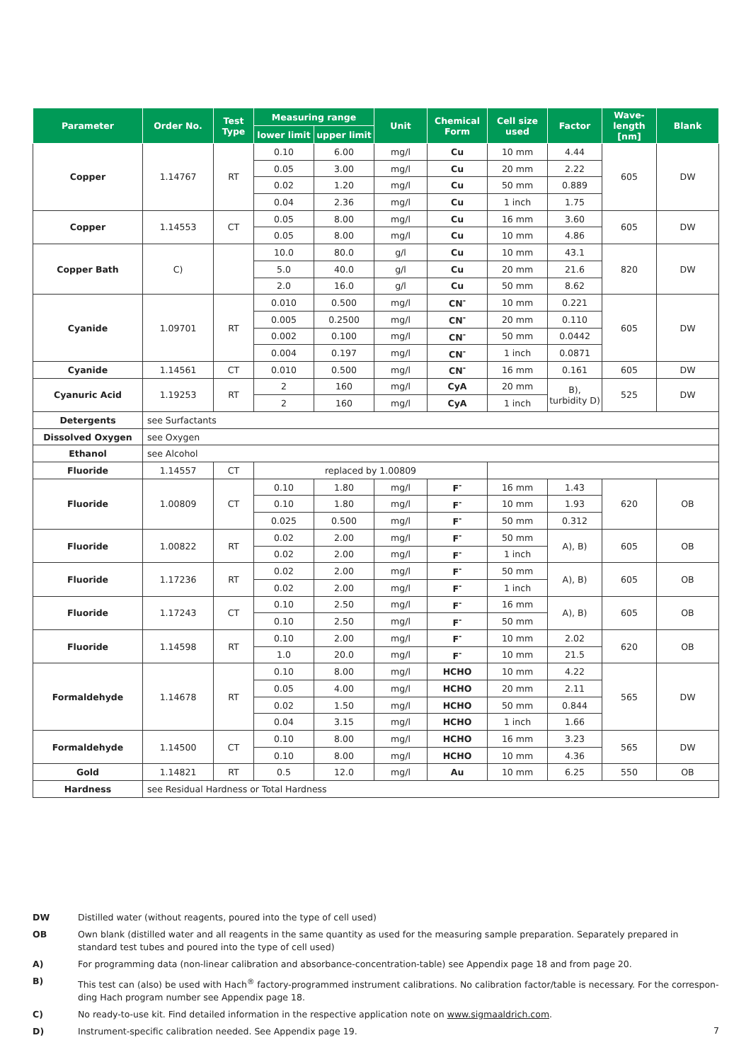| Parameter | Order No. | Test Type | Measuring range | | Unit | Chemical Form | Cell size used | Factor | Wave-length [nm] | Blank |
| --- | --- | --- | --- | --- | --- | --- | --- | --- | --- | --- |
| | | | lower limit | upper limit | | | | | | |
| Copper | 1.14767 | RT | 0.10 | 6.00 | mg/l | Cu | 10 mm | 4.44 | 605 | DW |
| | | | 0.05 | 3.00 | mg/l | Cu | 20 mm | 2.22 | | |
| | | | 0.02 | 1.20 | mg/l | Cu | 50 mm | 0.889 | | |
| | | | 0.04 | 2.36 | mg/l | Cu | 1 inch | 1.75 | | |
| Copper | 1.14553 | CT | 0.05 | 8.00 | mg/l | Cu | 16 mm | 3.60 | 605 | DW |
| | | | 0.05 | 8.00 | mg/l | Cu | 10 mm | 4.86 | | |
| Copper Bath | C) | | 10.0 | 80.0 | g/l | Cu | 10 mm | 43.1 | 820 | DW |
| | | | 5.0 | 40.0 | g/l | Cu | 20 mm | 21.6 | | |
| | | | 2.0 | 16.0 | g/l | Cu | 50 mm | 8.62 | | |
| Cyanide | 1.09701 | RT | 0.010 | 0.500 | mg/l | CN<sup>-</sup> | 10 mm | 0.221 | 605 | DW |
| | | | 0.005 | 0.2500 | mg/l | CN<sup>-</sup> | 20 mm | 0.110 | | |
| | | | 0.002 | 0.100 | mg/l | CN<sup>-</sup> | 50 mm | 0.0442 | | |
| | | | 0.004 | 0.197 | mg/l | CN<sup>-</sup> | 1 inch | 0.0871 | | |
| Cyanide | 1.14561 | CT | 0.010 | 0.500 | mg/l | CN<sup>-</sup> | 16 mm | 0.161 | 605 | DW |
| Cyanuric Acid | 1.19253 | RT | 2 | 160 | mg/l | CyA | 20 mm | B), turbidity D) | 525 | DW |
| | | | 2 | 160 | mg/l | CyA | 1 inch | | | |
| Detergents | see Surfactants | | | | | | | | | |
| Dissolved Oxygen | see Oxygen | | | | | | | | | |
| Ethanol | see Alcohol | | | | | | | | | |
| Fluoride | 1.14557 | CT | replaced by 1.00809 | | | | | | | |
| Fluoride | 1.00809 | CT | 0.10 | 1.80 | mg/l | F<sup>-</sup> | 16 mm | 1.43 | 620 | OB |
| | | | 0.10 | 1.80 | mg/l | F<sup>-</sup> | 10 mm | 1.93 | | |
| | | | 0.025 | 0.500 | mg/l | F<sup>-</sup> | 50 mm | 0.312 | | |
| Fluoride | 1.00822 | RT | 0.02 | 2.00 | mg/l | F<sup>-</sup> | 50 mm | A), B) | 605 | OB |
| | | | 0.02 | 2.00 | mg/l | F<sup>-</sup> | 1 inch | | | |
| Fluoride | 1.17236 | RT | 0.02 | 2.00 | mg/l | F<sup>-</sup> | 50 mm | A), B) | 605 | OB |
| | | | 0.02 | 2.00 | mg/l | F<sup>-</sup> | 1 inch | | | |
| Fluoride | 1.17243 | CT | 0.10 | 2.50 | mg/l | F<sup>-</sup> | 16 mm | A), B) | 605 | OB |
| | | | 0.10 | 2.50 | mg/l | F<sup>-</sup> | 50 mm | | | |
| Fluoride | 1.14598 | RT | 0.10 | 2.00 | mg/l | F<sup>-</sup> | 10 mm | 2.02 | 620 | OB |
| | | | 1.0 | 20.0 | mg/l | F<sup>-</sup> | 10 mm | 21.5 | | |
| Formaldehyde | 1.14678 | RT | 0.10 | 8.00 | mg/l | HCHO | 10 mm | 4.22 | 565 | DW |
| | | | 0.05 | 4.00 | mg/l | HCHO | 20 mm | 2.11 | | |
| | | | 0.02 | 1.50 | mg/l | HCHO | 50 mm | 0.844 | | |
| | | | 0.04 | 3.15 | mg/l | HCHO | 1 inch | 1.66 | | |
| Formaldehyde | 1.14500 | CT | 0.10 | 8.00 | mg/l | HCHO | 16 mm | 3.23 | 565 | DW |
| | | | 0.10 | 8.00 | mg/l | HCHO | 10 mm | 4.36 | | |
| Gold | 1.14821 | RT | 0.5 | 12.0 | mg/l | Au | 10 mm | 6.25 | 550 | OB |
| Hardness | see Residual Hardness or Total Hardness | | | | | | | | | |
DW Distilled water (without reagents, poured into the type of cell used)
OB Own blank (distilled water and all reagents in the same quantity as used for the measuring sample preparation. Separately prepared in standard test tubes and poured into the type of cell used)
A) For programming data (non-linear calibration and absorbance-concentration-table) see Appendix page 18 and from page 20.
B) This test can (also) be used with Hach<sup>®</sup> factory-programmed instrument calibrations. No calibration factor/table is necessary. For the correspon-ding Hach program number see Appendix page 18.
C) No ready-to-use kit. Find detailed information in the respective application note on www.sigmaaldrich.com.
D) Instrument-specific calibration needed. See Appendix page 19.
7